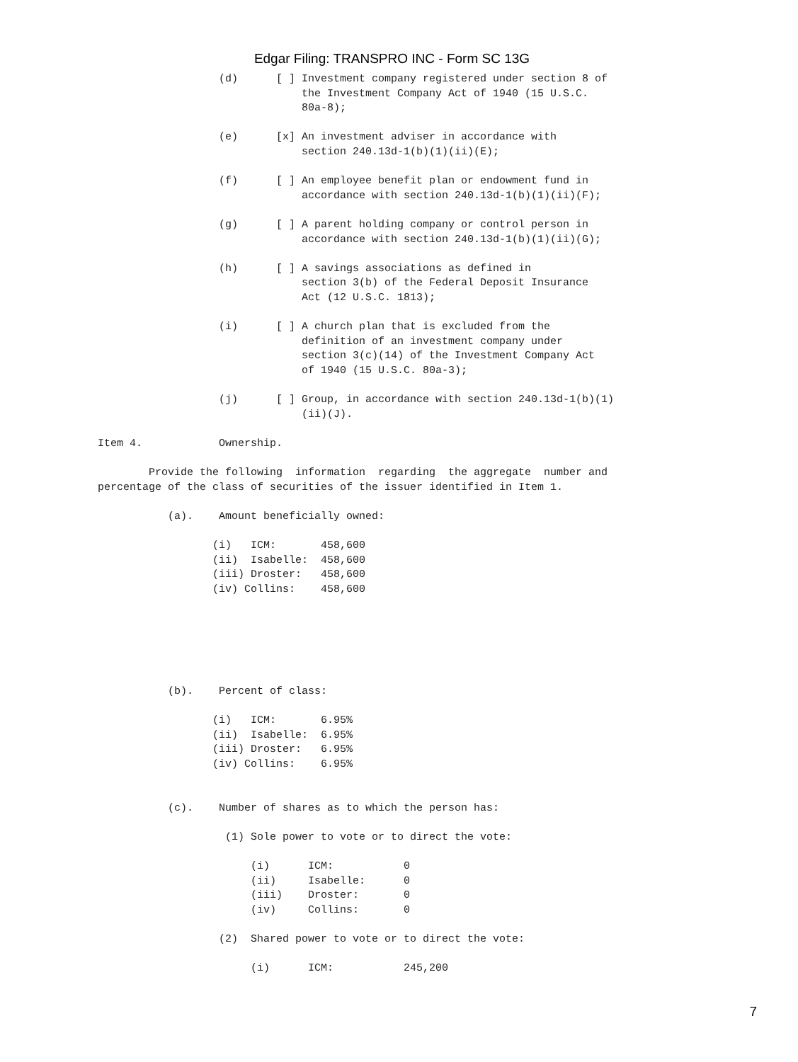Edgar Filing: TRANSPRO INC - Form SC 13G
                   (d)      [ ] Investment company registered under section 8 of
                                the Investment Company Act of 1940 (15 U.S.C.
                                80a-8);

                   (e)      [x] An investment adviser in accordance with
                                section 240.13d-1(b)(1)(ii)(E);

                   (f)      [ ] An employee benefit plan or endowment fund in
                                accordance with section 240.13d-1(b)(1)(ii)(F);

                   (g)      [ ] A parent holding company or control person in
                                accordance with section 240.13d-1(b)(1)(ii)(G);

                   (h)      [ ] A savings associations as defined in
                                section 3(b) of the Federal Deposit Insurance
                                Act (12 U.S.C. 1813);

                   (i)      [ ] A church plan that is excluded from the
                                definition of an investment company under
                                section 3(c)(14) of the Investment Company Act
                                of 1940 (15 U.S.C. 80a-3);

                   (j)      [ ] Group, in accordance with section 240.13d-1(b)(1)
                                (ii)(J).

Item 4.            Ownership.

        Provide the following  information  regarding  the aggregate  number and
percentage of the class of securities of the issuer identified in Item 1.

           (a).    Amount beneficially owned:

                  (i)   ICM:       458,600
                  (ii)  Isabelle:  458,600
                  (iii) Droster:   458,600
                  (iv) Collins:    458,600






           (b).    Percent of class:

                  (i)   ICM:       6.95%
                  (ii)  Isabelle:  6.95%
                  (iii) Droster:   6.95%
                  (iv) Collins:    6.95%


           (c).    Number of shares as to which the person has:

                    (1) Sole power to vote or to direct the vote:

                        (i)      ICM:           0
                        (ii)     Isabelle:      0
                        (iii)    Droster:       0
                        (iv)     Collins:       0

                   (2)  Shared power to vote or to direct the vote:

                        (i)      ICM:           245,200
7